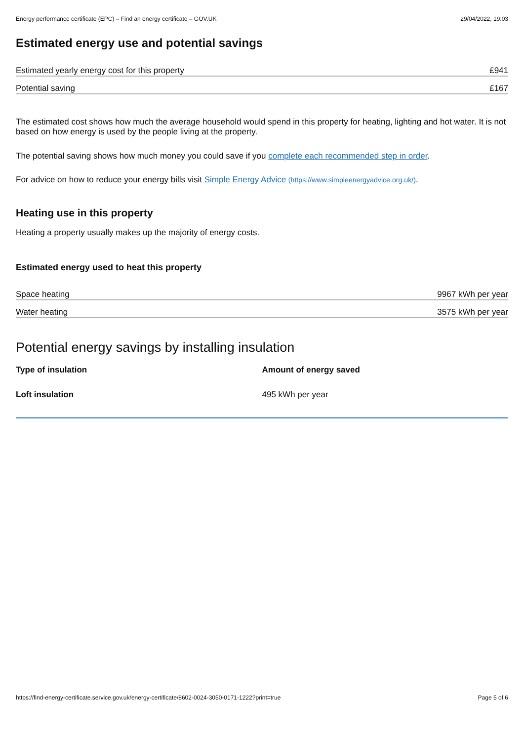Energy performance certificate (EPC) – Find an energy certificate – GOV.UK 29/04/2022, 19:03
Estimated energy use and potential savings
Estimated yearly energy cost for this property £941
Potential saving £167
The estimated cost shows how much the average household would spend in this property for heating, lighting and hot water. It is not based on how energy is used by the people living at the property.
The potential saving shows how much money you could save if you complete each recommended step in order.
For advice on how to reduce your energy bills visit Simple Energy Advice (https://www.simpleenergyadvice.org.uk/).
Heating use in this property
Heating a property usually makes up the majority of energy costs.
Estimated energy used to heat this property
Space heating 9967 kWh per year
Water heating 3575 kWh per year
Potential energy savings by installing insulation
| Type of insulation | Amount of energy saved |
| --- | --- |
| Loft insulation | 495 kWh per year |
https://find-energy-certificate.service.gov.uk/energy-certificate/8602-0024-3050-0171-1222?print=true Page 5 of 6